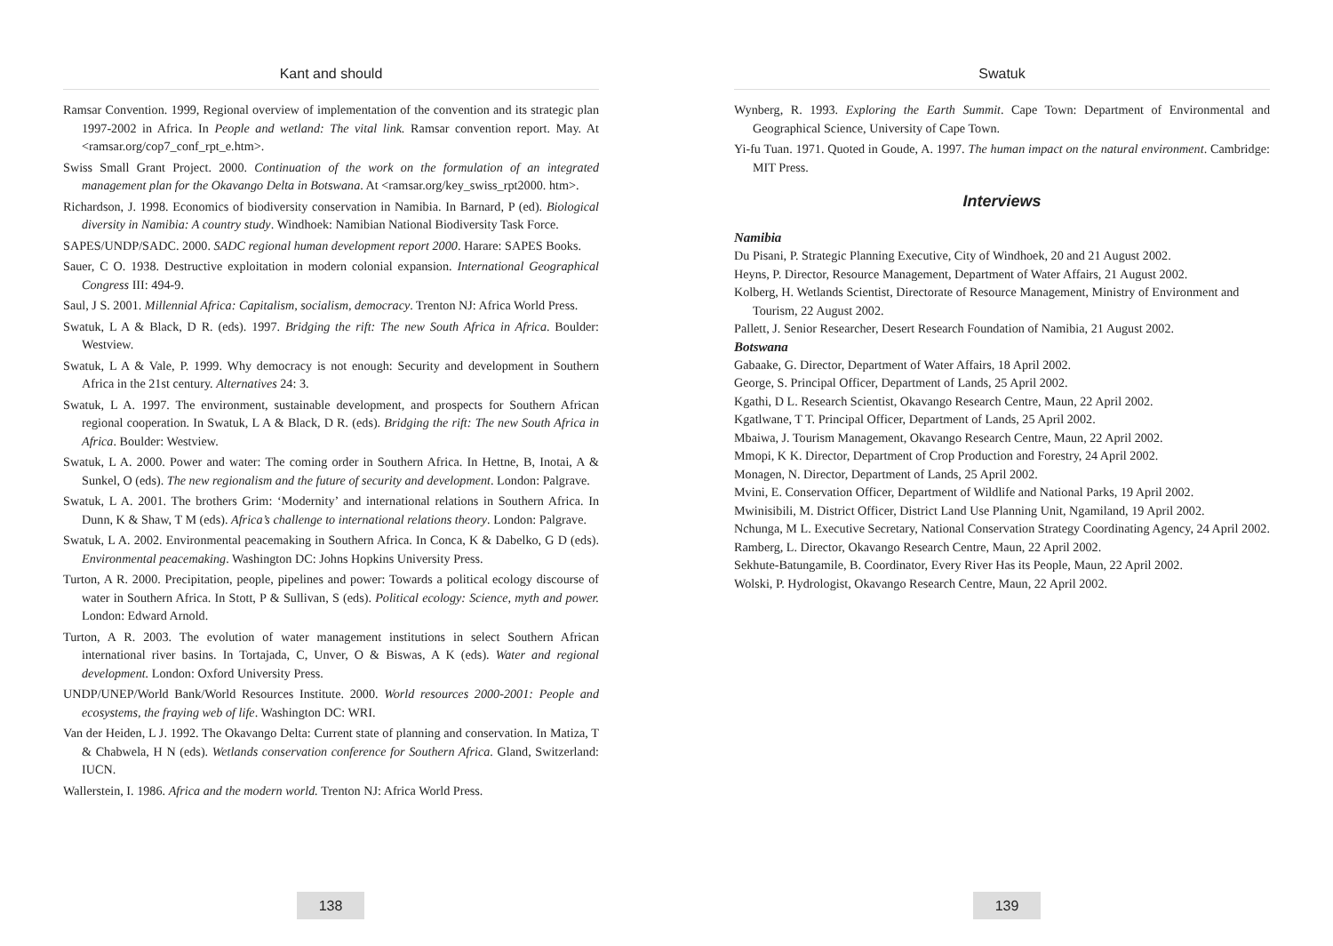Kant and should
Ramsar Convention. 1999, Regional overview of implementation of the convention and its strategic plan 1997-2002 in Africa. In People and wetland: The vital link. Ramsar convention report. May. At <ramsar.org/cop7_conf_rpt_e.htm>.
Swiss Small Grant Project. 2000. Continuation of the work on the formulation of an integrated management plan for the Okavango Delta in Botswana. At <ramsar.org/key_swiss_rpt2000. htm>.
Richardson, J. 1998. Economics of biodiversity conservation in Namibia. In Barnard, P (ed). Biological diversity in Namibia: A country study. Windhoek: Namibian National Biodiversity Task Force.
SAPES/UNDP/SADC. 2000. SADC regional human development report 2000. Harare: SAPES Books.
Sauer, C O. 1938. Destructive exploitation in modern colonial expansion. International Geographical Congress III: 494-9.
Saul, J S. 2001. Millennial Africa: Capitalism, socialism, democracy. Trenton NJ: Africa World Press.
Swatuk, L A & Black, D R. (eds). 1997. Bridging the rift: The new South Africa in Africa. Boulder: Westview.
Swatuk, L A & Vale, P. 1999. Why democracy is not enough: Security and development in Southern Africa in the 21st century. Alternatives 24: 3.
Swatuk, L A. 1997. The environment, sustainable development, and prospects for Southern African regional cooperation. In Swatuk, L A & Black, D R. (eds). Bridging the rift: The new South Africa in Africa. Boulder: Westview.
Swatuk, L A. 2000. Power and water: The coming order in Southern Africa. In Hettne, B, Inotai, A & Sunkel, O (eds). The new regionalism and the future of security and development. London: Palgrave.
Swatuk, L A. 2001. The brothers Grim: ‘Modernity’ and international relations in Southern Africa. In Dunn, K & Shaw, T M (eds). Africa’s challenge to international relations theory. London: Palgrave.
Swatuk, L A. 2002. Environmental peacemaking in Southern Africa. In Conca, K & Dabelko, G D (eds). Environmental peacemaking. Washington DC: Johns Hopkins University Press.
Turton, A R. 2000. Precipitation, people, pipelines and power: Towards a political ecology discourse of water in Southern Africa. In Stott, P & Sullivan, S (eds). Political ecology: Science, myth and power. London: Edward Arnold.
Turton, A R. 2003. The evolution of water management institutions in select Southern African international river basins. In Tortajada, C, Unver, O & Biswas, A K (eds). Water and regional development. London: Oxford University Press.
UNDP/UNEP/World Bank/World Resources Institute. 2000. World resources 2000-2001: People and ecosystems, the fraying web of life. Washington DC: WRI.
Van der Heiden, L J. 1992. The Okavango Delta: Current state of planning and conservation. In Matiza, T & Chabwela, H N (eds). Wetlands conservation conference for Southern Africa. Gland, Switzerland: IUCN.
Wallerstein, I. 1986. Africa and the modern world. Trenton NJ: Africa World Press.
138
Swatuk
Wynberg, R. 1993. Exploring the Earth Summit. Cape Town: Department of Environmental and Geographical Science, University of Cape Town.
Yi-fu Tuan. 1971. Quoted in Goude, A. 1997. The human impact on the natural environment. Cambridge: MIT Press.
Interviews
Namibia
Du Pisani, P. Strategic Planning Executive, City of Windhoek, 20 and 21 August 2002.
Heyns, P. Director, Resource Management, Department of Water Affairs, 21 August 2002.
Kolberg, H. Wetlands Scientist, Directorate of Resource Management, Ministry of Environment and Tourism, 22 August 2002.
Pallett, J. Senior Researcher, Desert Research Foundation of Namibia, 21 August 2002.
Botswana
Gabaake, G. Director, Department of Water Affairs, 18 April 2002.
George, S. Principal Officer, Department of Lands, 25 April 2002.
Kgathi, D L. Research Scientist, Okavango Research Centre, Maun, 22 April 2002.
Kgatlwane, T T. Principal Officer, Department of Lands, 25 April 2002.
Mbaiwa, J. Tourism Management, Okavango Research Centre, Maun, 22 April 2002.
Mmopi, K K. Director, Department of Crop Production and Forestry, 24 April 2002.
Monagen, N. Director, Department of Lands, 25 April 2002.
Mvini, E. Conservation Officer, Department of Wildlife and National Parks, 19 April 2002.
Mwinisibili, M. District Officer, District Land Use Planning Unit, Ngamiland, 19 April 2002.
Nchunga, M L. Executive Secretary, National Conservation Strategy Coordinating Agency, 24 April 2002.
Ramberg, L. Director, Okavango Research Centre, Maun, 22 April 2002.
Sekhute-Batungamile, B. Coordinator, Every River Has its People, Maun, 22 April 2002.
Wolski, P. Hydrologist, Okavango Research Centre, Maun, 22 April 2002.
139